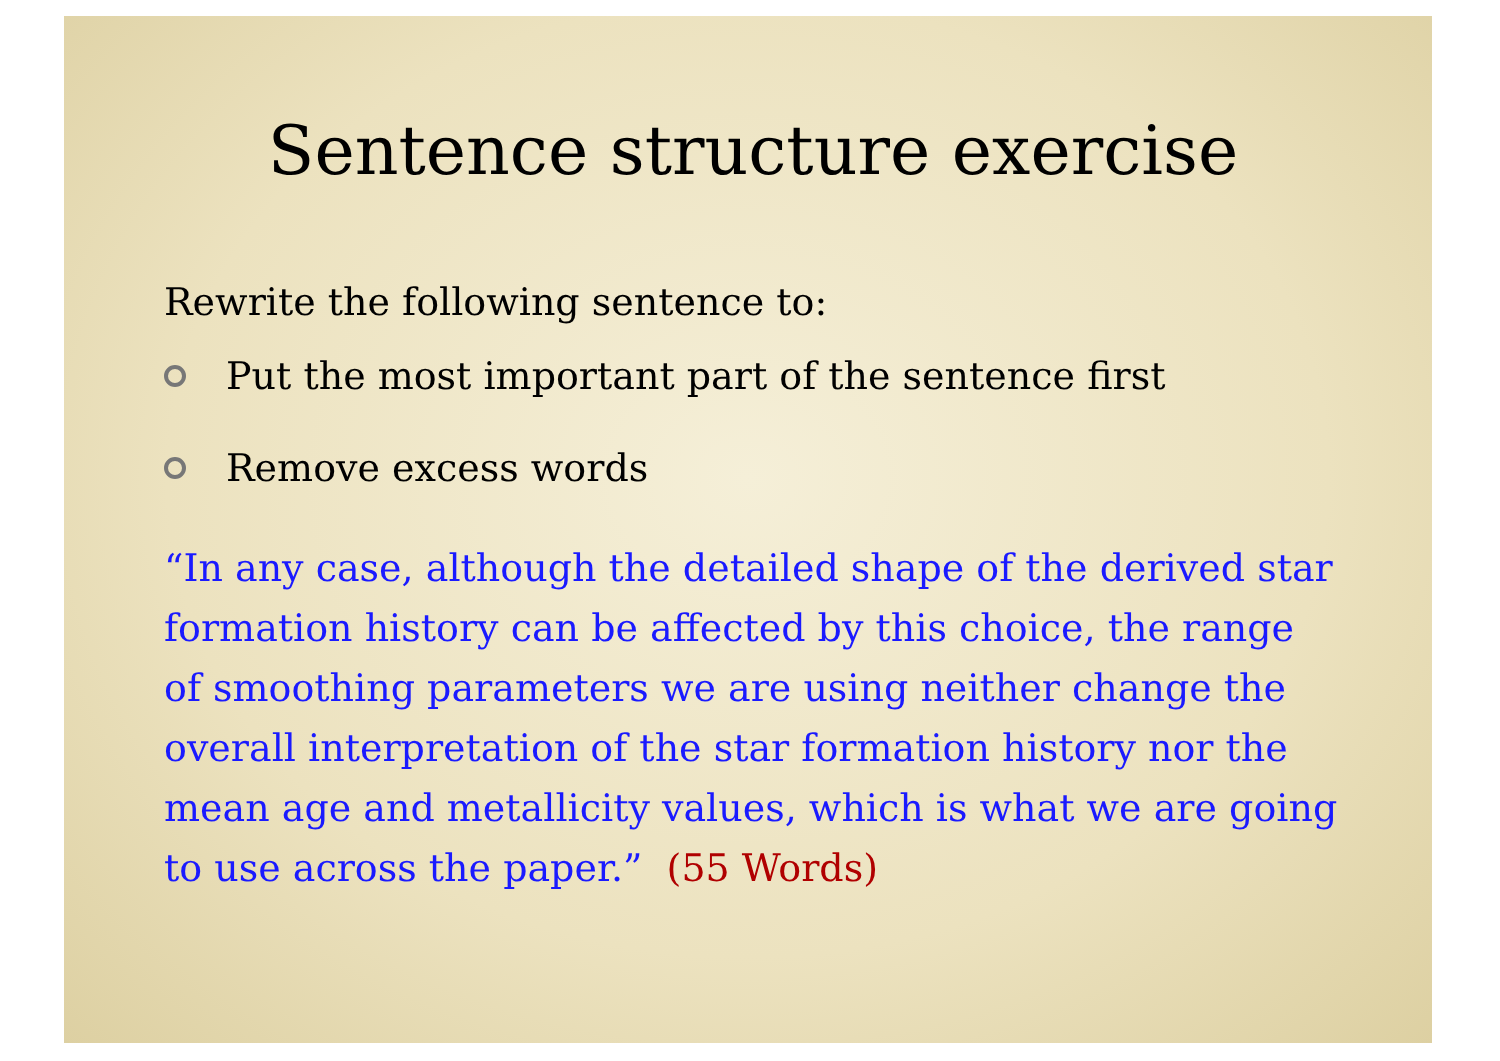Sentence structure exercise
Rewrite the following sentence to:
Put the most important part of the sentence first
Remove excess words
“In any case, although the detailed shape of the derived star formation history can be affected by this choice, the range of smoothing parameters we are using neither change the overall interpretation of the star formation history nor the mean age and metallicity values, which is what we are going to use across the paper.” (55 Words)